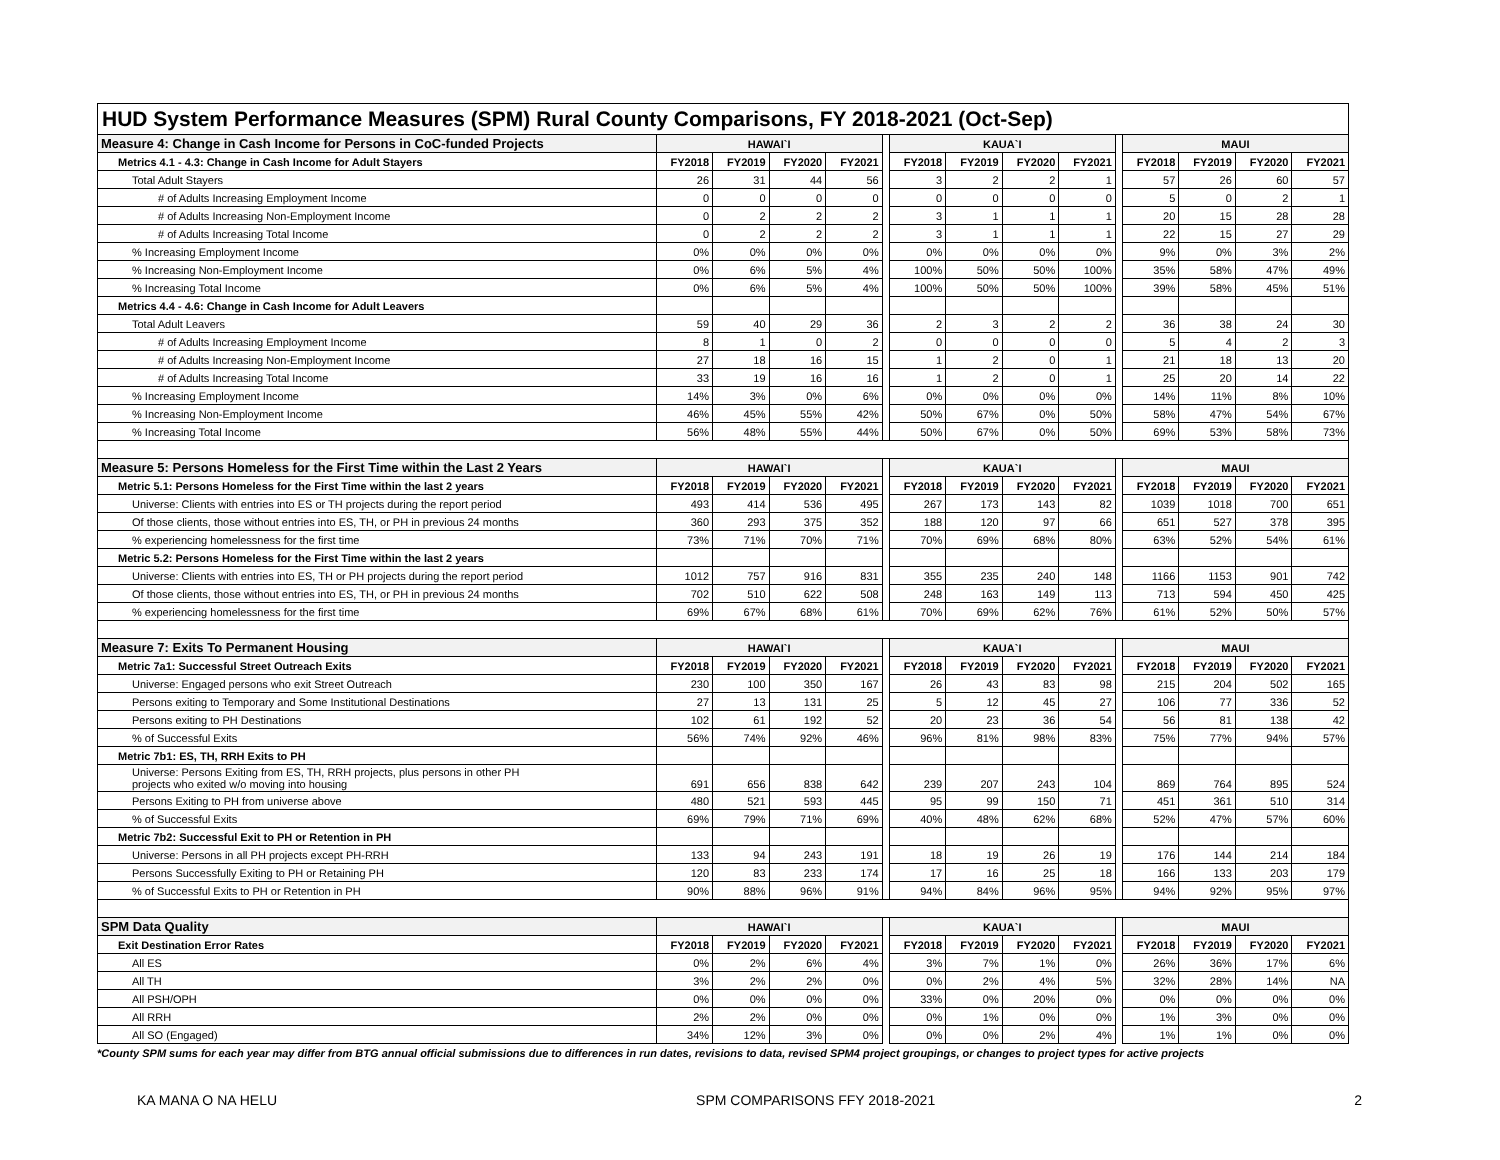| HUD System Performance Measures (SPM) Rural County Comparisons, FY 2018-2021 (Oct-Sep) | | | | | | | | | | | | | | |
| Measure 4: Change in Cash Income for Persons in CoC-funded Projects | HAWAI`I | | | | | KAUA`I | | | | | MAUI | | | |
| Metrics 4.1 - 4.3: Change in Cash Income for Adult Stayers | FY2018 | FY2019 | FY2020 | FY2021 | | FY2018 | FY2019 | FY2020 | FY2021 | | FY2018 | FY2019 | FY2020 | FY2021 |
| Total Adult Stayers | 26 | 31 | 44 | 56 | | 3 | 2 | 2 | 1 | | 57 | 26 | 60 | 57 |
| # of Adults Increasing Employment Income | 0 | 0 | 0 | 0 | | 0 | 0 | 0 | 0 | | 5 | 0 | 2 | 1 |
| # of Adults Increasing Non-Employment Income | 0 | 2 | 2 | 2 | | 3 | 1 | 1 | 1 | | 20 | 15 | 28 | 28 |
| # of Adults Increasing Total Income | 0 | 2 | 2 | 2 | | 3 | 1 | 1 | 1 | | 22 | 15 | 27 | 29 |
| % Increasing Employment Income | 0% | 0% | 0% | 0% | | 0% | 0% | 0% | 0% | | 9% | 0% | 3% | 2% |
| % Increasing Non-Employment Income | 0% | 6% | 5% | 4% | | 100% | 50% | 50% | 100% | | 35% | 58% | 47% | 49% |
| % Increasing Total Income | 0% | 6% | 5% | 4% | | 100% | 50% | 50% | 100% | | 39% | 58% | 45% | 51% |
| Metrics 4.4 - 4.6: Change in Cash Income for Adult Leavers | | | | | | | | | | | | | | |
| Total Adult Leavers | 59 | 40 | 29 | 36 | | 2 | 3 | 2 | 2 | | 36 | 38 | 24 | 30 |
| # of Adults Increasing Employment Income | 8 | 1 | 0 | 2 | | 0 | 0 | 0 | 0 | | 5 | 4 | 2 | 3 |
| # of Adults Increasing Non-Employment Income | 27 | 18 | 16 | 15 | | 1 | 2 | 0 | 1 | | 21 | 18 | 13 | 20 |
| # of Adults Increasing Total Income | 33 | 19 | 16 | 16 | | 1 | 2 | 0 | 1 | | 25 | 20 | 14 | 22 |
| % Increasing Employment Income | 14% | 3% | 0% | 6% | | 0% | 0% | 0% | 0% | | 14% | 11% | 8% | 10% |
| % Increasing Non-Employment Income | 46% | 45% | 55% | 42% | | 50% | 67% | 0% | 50% | | 58% | 47% | 54% | 67% |
| % Increasing Total Income | 56% | 48% | 55% | 44% | | 50% | 67% | 0% | 50% | | 69% | 53% | 58% | 73% |
| Measure 5: Persons Homeless for the First Time within the Last 2 Years | HAWAI`I | | | | | KAUA`I | | | | | MAUI | | | |
| Metric 5.1: Persons Homeless for the First Time within the last 2 years | FY2018 | FY2019 | FY2020 | FY2021 | | FY2018 | FY2019 | FY2020 | FY2021 | | FY2018 | FY2019 | FY2020 | FY2021 |
| Universe: Clients with entries into ES or TH projects during the report period | 493 | 414 | 536 | 495 | | 267 | 173 | 143 | 82 | | 1039 | 1018 | 700 | 651 |
| Of those clients, those without entries into ES, TH, or PH in previous 24 months | 360 | 293 | 375 | 352 | | 188 | 120 | 97 | 66 | | 651 | 527 | 378 | 395 |
| % experiencing homelessness for the first time | 73% | 71% | 70% | 71% | | 70% | 69% | 68% | 80% | | 63% | 52% | 54% | 61% |
| Metric 5.2: Persons Homeless for the First Time within the last 2 years | | | | | | | | | | | | | | |
| Universe: Clients with entries into ES, TH or PH projects during the report period | 1012 | 757 | 916 | 831 | | 355 | 235 | 240 | 148 | | 1166 | 1153 | 901 | 742 |
| Of those clients, those without entries into ES, TH, or PH in previous 24 months | 702 | 510 | 622 | 508 | | 248 | 163 | 149 | 113 | | 713 | 594 | 450 | 425 |
| % experiencing homelessness for the first time | 69% | 67% | 68% | 61% | | 70% | 69% | 62% | 76% | | 61% | 52% | 50% | 57% |
| Measure 7: Exits To Permanent Housing | HAWAI`I | | | | | KAUA`I | | | | | MAUI | | | |
| Metric 7a1: Successful Street Outreach Exits | FY2018 | FY2019 | FY2020 | FY2021 | | FY2018 | FY2019 | FY2020 | FY2021 | | FY2018 | FY2019 | FY2020 | FY2021 |
| Universe: Engaged persons who exit Street Outreach | 230 | 100 | 350 | 167 | | 26 | 43 | 83 | 98 | | 215 | 204 | 502 | 165 |
| Persons exiting to Temporary and Some Institutional Destinations | 27 | 13 | 131 | 25 | | 5 | 12 | 45 | 27 | | 106 | 77 | 336 | 52 |
| Persons exiting to PH Destinations | 102 | 61 | 192 | 52 | | 20 | 23 | 36 | 54 | | 56 | 81 | 138 | 42 |
| % of Successful Exits | 56% | 74% | 92% | 46% | | 96% | 81% | 98% | 83% | | 75% | 77% | 94% | 57% |
| Metric 7b1: ES, TH, RRH Exits to PH | | | | | | | | | | | | | | |
| Universe: Persons Exiting from ES, TH, RRH projects, plus persons in other PH projects who exited w/o moving into housing | 691 | 656 | 838 | 642 | | 239 | 207 | 243 | 104 | | 869 | 764 | 895 | 524 |
| Persons Exiting to PH from universe above | 480 | 521 | 593 | 445 | | 95 | 99 | 150 | 71 | | 451 | 361 | 510 | 314 |
| % of Successful Exits | 69% | 79% | 71% | 69% | | 40% | 48% | 62% | 68% | | 52% | 47% | 57% | 60% |
| Metric 7b2: Successful Exit to PH or Retention in PH | | | | | | | | | | | | | | |
| Universe: Persons in all PH projects except PH-RRH | 133 | 94 | 243 | 191 | | 18 | 19 | 26 | 19 | | 176 | 144 | 214 | 184 |
| Persons Successfully Exiting to PH or Retaining PH | 120 | 83 | 233 | 174 | | 17 | 16 | 25 | 18 | | 166 | 133 | 203 | 179 |
| % of Successful Exits to PH or Retention in PH | 90% | 88% | 96% | 91% | | 94% | 84% | 96% | 95% | | 94% | 92% | 95% | 97% |
| SPM Data Quality | HAWAI`I | | | | | KAUA`I | | | | | MAUI | | | |
| Exit Destination Error Rates | FY2018 | FY2019 | FY2020 | FY2021 | | FY2018 | FY2019 | FY2020 | FY2021 | | FY2018 | FY2019 | FY2020 | FY2021 |
| All ES | 0% | 2% | 6% | 4% | | 3% | 7% | 1% | 0% | | 26% | 36% | 17% | 6% |
| All TH | 3% | 2% | 2% | 0% | | 0% | 2% | 4% | 5% | | 32% | 28% | 14% | NA |
| All PSH/OPH | 0% | 0% | 0% | 0% | | 33% | 0% | 20% | 0% | | 0% | 0% | 0% | 0% |
| All RRH | 2% | 2% | 0% | 0% | | 0% | 1% | 0% | 0% | | 1% | 3% | 0% | 0% |
| All SO (Engaged) | 34% | 12% | 3% | 0% | | 0% | 0% | 2% | 4% | | 1% | 1% | 0% | 0% |
*County SPM sums for each year may differ from BTG annual official submissions due to differences in run dates, revisions to data, revised SPM4 project groupings, or changes to project types for active projects
KA MANA O NA HELU SPM COMPARISONS FFY 2018-2021 2